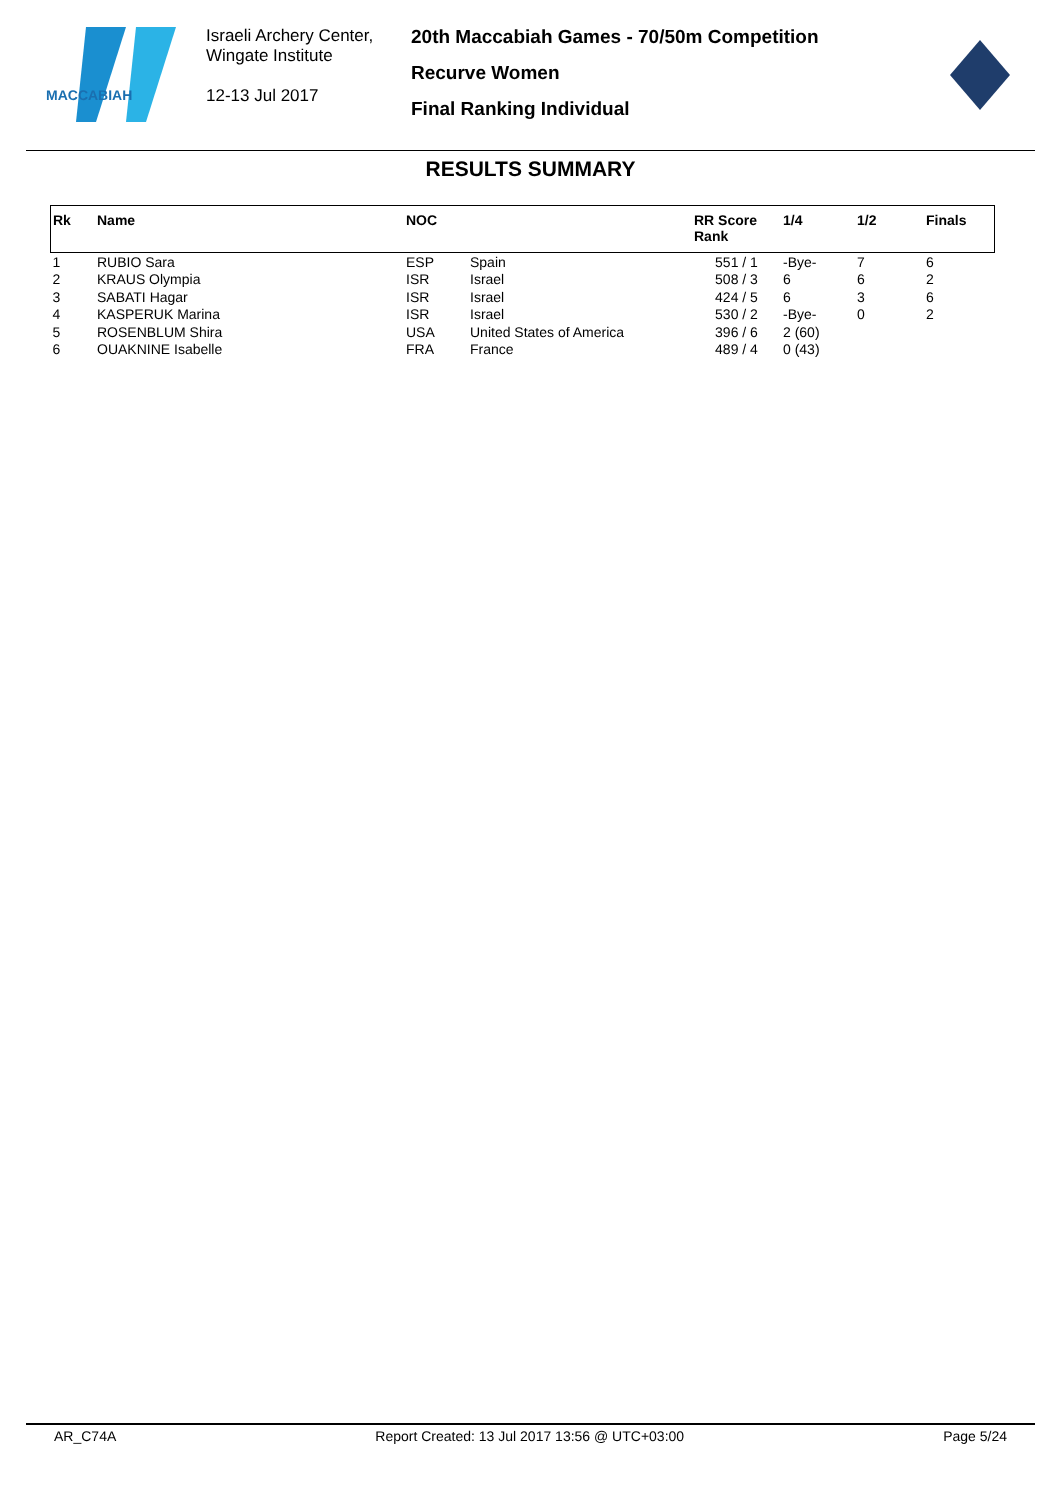MACCABIAH
Israeli Archery Center,
Wingate Institute
12-13 Jul 2017
20th Maccabiah Games - 70/50m Competition
Recurve Women
Final Ranking Individual
RESULTS SUMMARY
| Rk | Name | NOC | | RR Score Rank | 1/4 | 1/2 | Finals |
| --- | --- | --- | --- | --- | --- | --- | --- |
| 1 | RUBIO Sara | ESP | Spain | 551 / 1 | -Bye- | 7 | 6 |
| 2 | KRAUS Olympia | ISR | Israel | 508 / 3 | 6 | 6 | 2 |
| 3 | SABATI Hagar | ISR | Israel | 424 / 5 | 6 | 3 | 6 |
| 4 | KASPERUK Marina | ISR | Israel | 530 / 2 | -Bye- | 0 | 2 |
| 5 | ROSENBLUM Shira | USA | United States of America | 396 / 6 | 2 (60) | | |
| 6 | OUAKNINE Isabelle | FRA | France | 489 / 4 | 0 (43) | | |
AR_C74A Report Created: 13 Jul 2017 13:56 @ UTC+03:00 Page 5/24